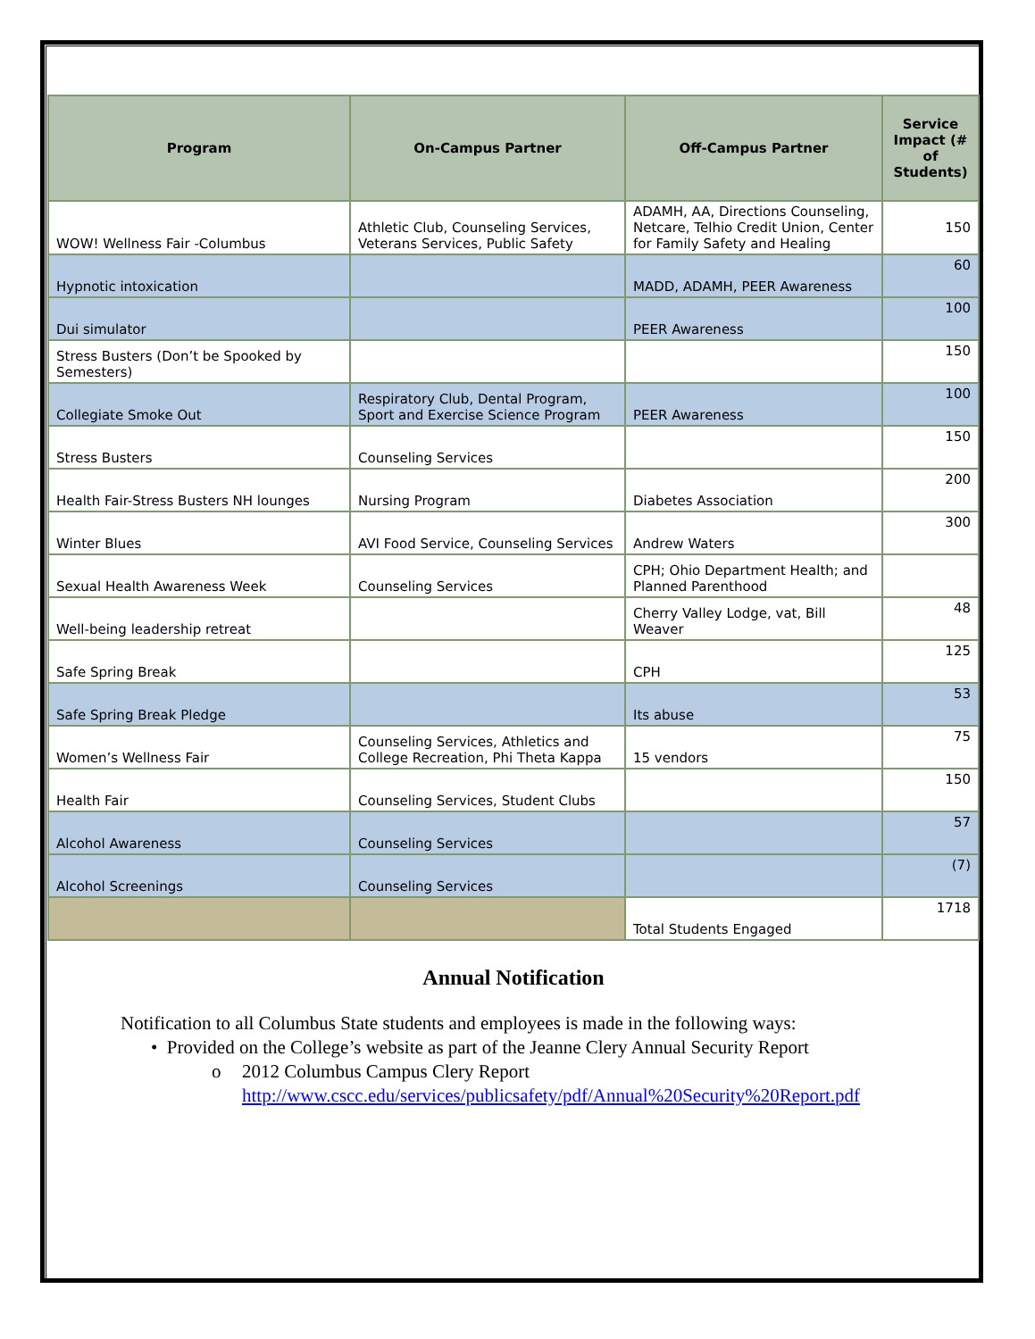| Program | On-Campus Partner | Off-Campus Partner | Service Impact (# of Students) |
| --- | --- | --- | --- |
| WOW! Wellness Fair -Columbus | Athletic Club, Counseling Services, Veterans Services, Public Safety | ADAMH, AA, Directions Counseling, Netcare, Telhio Credit Union, Center for Family Safety and Healing | 150 |
| Hypnotic intoxication | | MADD, ADAMH, PEER Awareness | 60 |
| Dui simulator | | PEER Awareness | 100 |
| Stress Busters (Don’t be Spooked by Semesters) | | | 150 |
| Collegiate Smoke Out | Respiratory Club, Dental Program, Sport and Exercise Science Program | PEER Awareness | 100 |
| Stress Busters | Counseling Services | | 150 |
| Health Fair-Stress Busters NH lounges | Nursing Program | Diabetes Association | 200 |
| Winter Blues | AVI Food Service, Counseling Services | Andrew Waters | 300 |
| Sexual Health Awareness Week | Counseling Services | CPH; Ohio Department Health; and Planned Parenthood | |
| Well-being leadership retreat | | Cherry Valley Lodge, vat, Bill Weaver | 48 |
| Safe Spring Break | | CPH | 125 |
| Safe Spring Break Pledge | | Its abuse | 53 |
| Women’s Wellness Fair | Counseling Services, Athletics and College Recreation, Phi Theta Kappa | 15 vendors | 75 |
| Health Fair | Counseling Services, Student Clubs | | 150 |
| Alcohol Awareness | Counseling Services | | 57 |
| Alcohol Screenings | Counseling Services | | (7) |
| | | Total Students Engaged | 1718 |
Annual Notification
Notification to all Columbus State students and employees is made in the following ways:
• Provided on the College’s website as part of the Jeanne Clery Annual Security Report
o 2012 Columbus Campus Clery Report http://www.cscc.edu/services/publicsafety/pdf/Annual%20Security%20Report.pdf